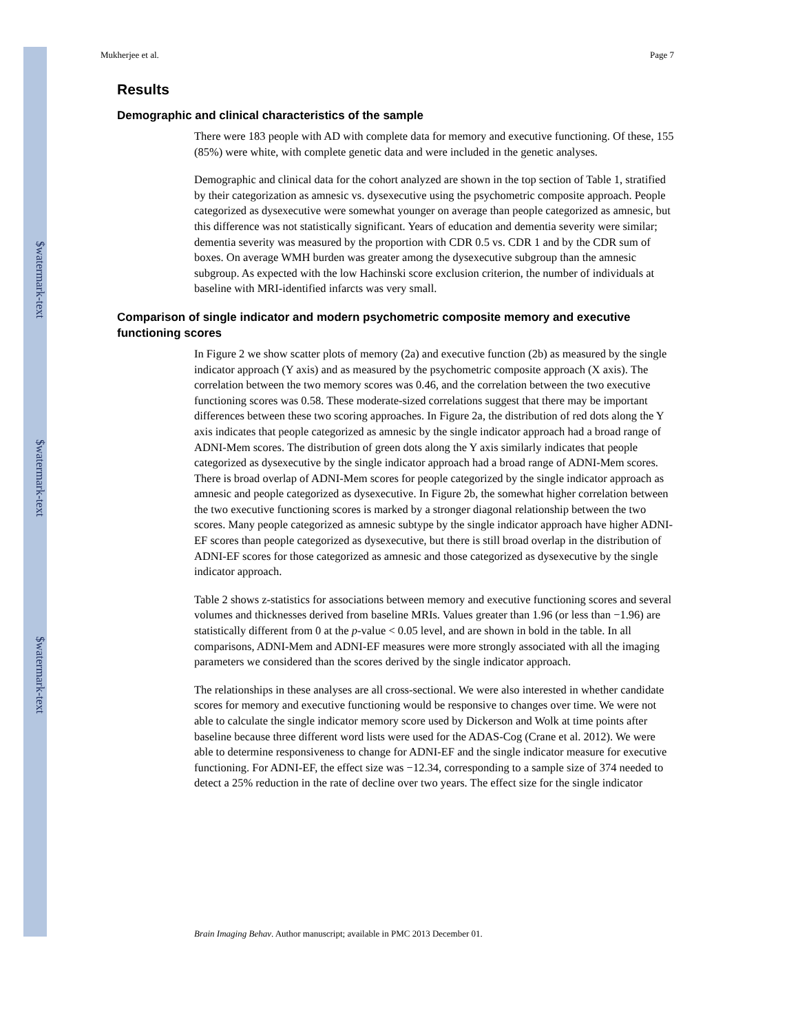$watermark-text
$watermark-text
$watermark-text
Mukherjee et al. Page 7
Results
Demographic and clinical characteristics of the sample
There were 183 people with AD with complete data for memory and executive functioning. Of these, 155 (85%) were white, with complete genetic data and were included in the genetic analyses.
Demographic and clinical data for the cohort analyzed are shown in the top section of Table 1, stratified by their categorization as amnesic vs. dysexecutive using the psychometric composite approach. People categorized as dysexecutive were somewhat younger on average than people categorized as amnesic, but this difference was not statistically significant. Years of education and dementia severity were similar; dementia severity was measured by the proportion with CDR 0.5 vs. CDR 1 and by the CDR sum of boxes. On average WMH burden was greater among the dysexecutive subgroup than the amnesic subgroup. As expected with the low Hachinski score exclusion criterion, the number of individuals at baseline with MRI-identified infarcts was very small.
Comparison of single indicator and modern psychometric composite memory and executive functioning scores
In Figure 2 we show scatter plots of memory (2a) and executive function (2b) as measured by the single indicator approach (Y axis) and as measured by the psychometric composite approach (X axis). The correlation between the two memory scores was 0.46, and the correlation between the two executive functioning scores was 0.58. These moderate-sized correlations suggest that there may be important differences between these two scoring approaches. In Figure 2a, the distribution of red dots along the Y axis indicates that people categorized as amnesic by the single indicator approach had a broad range of ADNI-Mem scores. The distribution of green dots along the Y axis similarly indicates that people categorized as dysexecutive by the single indicator approach had a broad range of ADNI-Mem scores. There is broad overlap of ADNI-Mem scores for people categorized by the single indicator approach as amnesic and people categorized as dysexecutive. In Figure 2b, the somewhat higher correlation between the two executive functioning scores is marked by a stronger diagonal relationship between the two scores. Many people categorized as amnesic subtype by the single indicator approach have higher ADNI-EF scores than people categorized as dysexecutive, but there is still broad overlap in the distribution of ADNI-EF scores for those categorized as amnesic and those categorized as dysexecutive by the single indicator approach.
Table 2 shows z-statistics for associations between memory and executive functioning scores and several volumes and thicknesses derived from baseline MRIs. Values greater than 1.96 (or less than −1.96) are statistically different from 0 at the p-value < 0.05 level, and are shown in bold in the table. In all comparisons, ADNI-Mem and ADNI-EF measures were more strongly associated with all the imaging parameters we considered than the scores derived by the single indicator approach.
The relationships in these analyses are all cross-sectional. We were also interested in whether candidate scores for memory and executive functioning would be responsive to changes over time. We were not able to calculate the single indicator memory score used by Dickerson and Wolk at time points after baseline because three different word lists were used for the ADAS-Cog (Crane et al. 2012). We were able to determine responsiveness to change for ADNI-EF and the single indicator measure for executive functioning. For ADNI-EF, the effect size was −12.34, corresponding to a sample size of 374 needed to detect a 25% reduction in the rate of decline over two years. The effect size for the single indicator
Brain Imaging Behav. Author manuscript; available in PMC 2013 December 01.